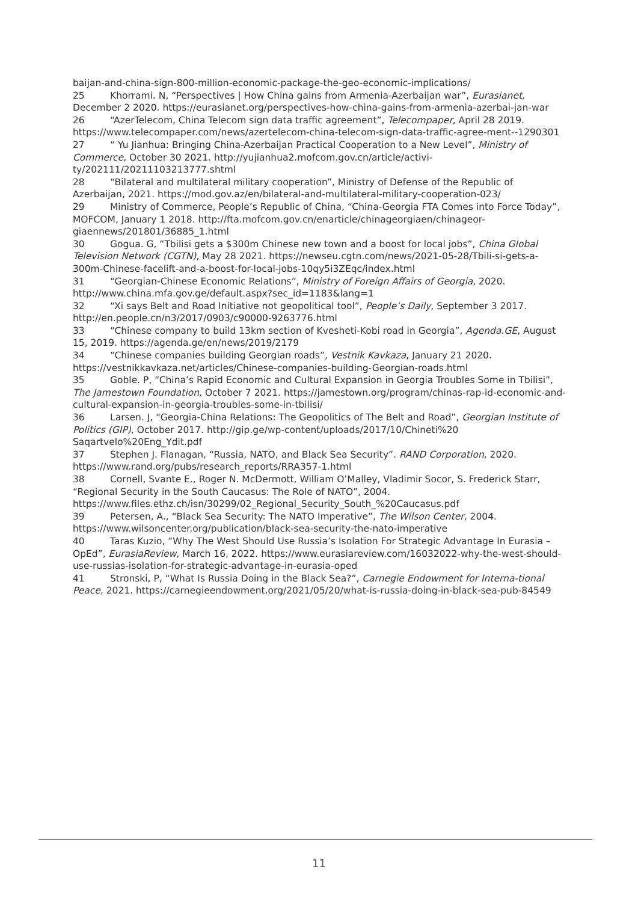baijan-and-china-sign-800-million-economic-package-the-geo-economic-implications/
25 Khorrami. N, “Perspectives | How China gains from Armenia-Azerbaijan war”, Eurasianet, December 2 2020. https://eurasianet.org/perspectives-how-china-gains-from-armenia-azerbai-jan-war
26 “AzerTelecom, China Telecom sign data traffic agreement”, Telecompaper, April 28 2019. https://www.telecompaper.com/news/azertelecom-china-telecom-sign-data-traffic-agree-ment--1290301
27 “ Yu Jianhua: Bringing China-Azerbaijan Practical Cooperation to a New Level”, Ministry of Commerce, October 30 2021. http://yujianhua2.mofcom.gov.cn/article/activi-ty/202111/20211103213777.shtml
28 “Bilateral and multilateral military cooperation”, Ministry of Defense of the Republic of Azerbaijan, 2021. https://mod.gov.az/en/bilateral-and-multilateral-military-cooperation-023/
29 Ministry of Commerce, People’s Republic of China, “China-Georgia FTA Comes into Force Today”, MOFCOM, January 1 2018. http://fta.mofcom.gov.cn/enarticle/chinageorgiaen/chinageor-giaennews/201801/36885_1.html
30 Gogua. G, “Tbilisi gets a $300m Chinese new town and a boost for local jobs”, China Global Television Network (CGTN), May 28 2021. https://newseu.cgtn.com/news/2021-05-28/Tbili-si-gets-a-300m-Chinese-facelift-and-a-boost-for-local-jobs-10qy5i3ZEqc/index.html
31 “Georgian-Chinese Economic Relations”, Ministry of Foreign Affairs of Georgia, 2020. http://www.china.mfa.gov.ge/default.aspx?sec_id=1183&lang=1
32 “Xi says Belt and Road Initiative not geopolitical tool”, People’s Daily, September 3 2017. http://en.people.cn/n3/2017/0903/c90000-9263776.html
33 “Chinese company to build 13km section of Kvesheti-Kobi road in Georgia”, Agenda.GE, August 15, 2019. https://agenda.ge/en/news/2019/2179
34 “Chinese companies building Georgian roads”, Vestnik Kavkaza, January 21 2020. https://vestnikkavkaza.net/articles/Chinese-companies-building-Georgian-roads.html
35 Goble. P, “China’s Rapid Economic and Cultural Expansion in Georgia Troubles Some in Tbilisi”, The Jamestown Foundation, October 7 2021. https://jamestown.org/program/chinas-rap-id-economic-and-cultural-expansion-in-georgia-troubles-some-in-tbilisi/
36 Larsen. J, “Georgia-China Relations: The Geopolitics of The Belt and Road”, Georgian Institute of Politics (GIP), October 2017. http://gip.ge/wp-content/uploads/2017/10/Chineti%20 Saqartvelo%20Eng_Ydit.pdf
37 Stephen J. Flanagan, “Russia, NATO, and Black Sea Security”. RAND Corporation, 2020. https://www.rand.org/pubs/research_reports/RRA357-1.html
38 Cornell, Svante E., Roger N. McDermott, William O’Malley, Vladimir Socor, S. Frederick Starr, “Regional Security in the South Caucasus: The Role of NATO”, 2004. https://www.files.ethz.ch/isn/30299/02_Regional_Security_South_%20Caucasus.pdf
39 Petersen, A., “Black Sea Security: The NATO Imperative”, The Wilson Center, 2004. https://www.wilsoncenter.org/publication/black-sea-security-the-nato-imperative
40 Taras Kuzio, “Why The West Should Use Russia’s Isolation For Strategic Advantage In Eurasia – OpEd”, EurasiaReview, March 16, 2022. https://www.eurasiareview.com/16032022-why-the-west-should-use-russias-isolation-for-strategic-advantage-in-eurasia-oped
41 Stronski, P, “What Is Russia Doing in the Black Sea?”, Carnegie Endowment for Interna-tional Peace, 2021. https://carnegieendowment.org/2021/05/20/what-is-russia-doing-in-black-sea-pub-84549
11